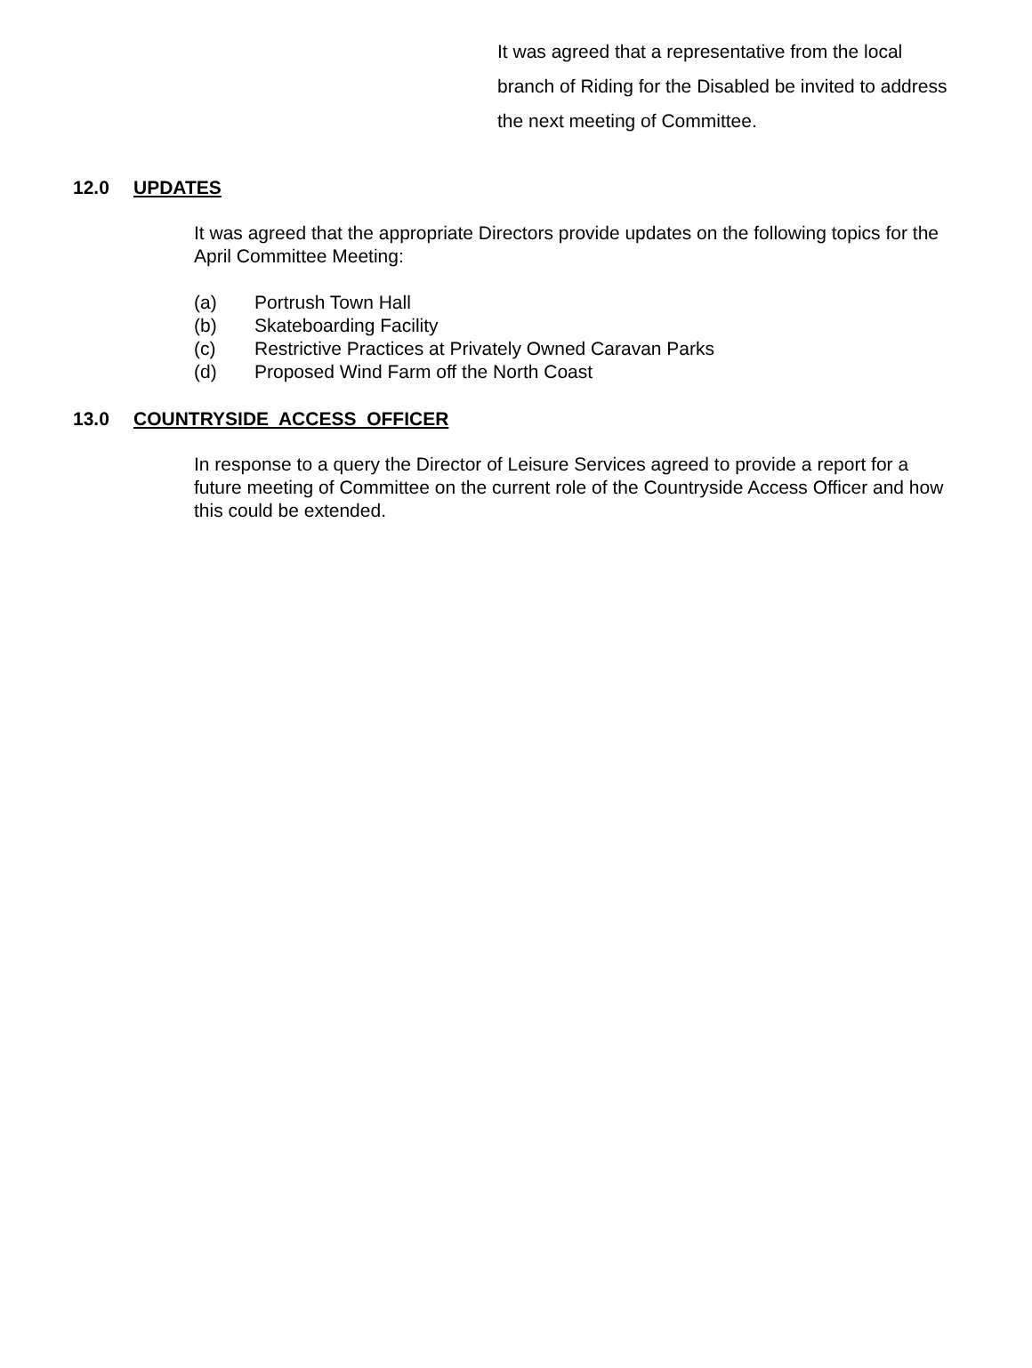It was agreed that a representative from the local branch of Riding for the Disabled be invited to address the next meeting of Committee.
12.0 UPDATES
It was agreed that the appropriate Directors provide updates on the following topics for the April Committee Meeting:
(a) Portrush Town Hall
(b) Skateboarding Facility
(c) Restrictive Practices at Privately Owned Caravan Parks
(d) Proposed Wind Farm off the North Coast
13.0 COUNTRYSIDE ACCESS OFFICER
In response to a query the Director of Leisure Services agreed to provide a report for a future meeting of Committee on the current role of the Countryside Access Officer and how this could be extended.